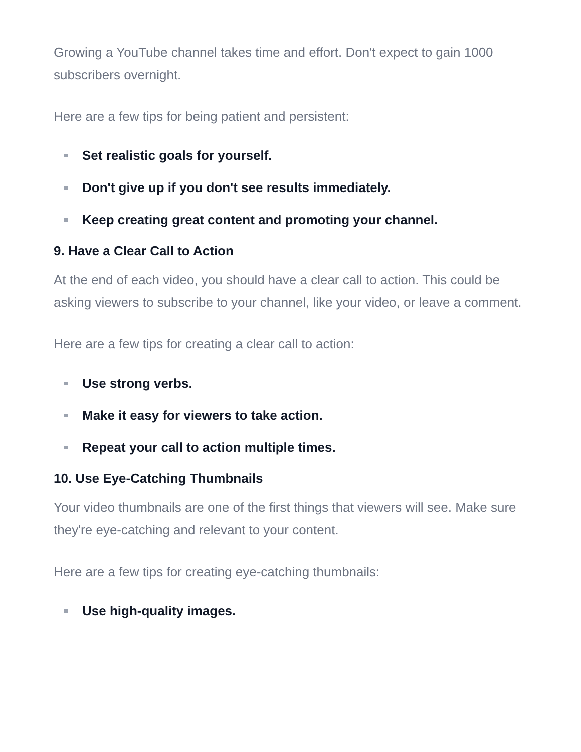Growing a YouTube channel takes time and effort. Don't expect to gain 1000 subscribers overnight.
Here are a few tips for being patient and persistent:
Set realistic goals for yourself.
Don't give up if you don't see results immediately.
Keep creating great content and promoting your channel.
9. Have a Clear Call to Action
At the end of each video, you should have a clear call to action. This could be asking viewers to subscribe to your channel, like your video, or leave a comment.
Here are a few tips for creating a clear call to action:
Use strong verbs.
Make it easy for viewers to take action.
Repeat your call to action multiple times.
10. Use Eye-Catching Thumbnails
Your video thumbnails are one of the first things that viewers will see. Make sure they're eye-catching and relevant to your content.
Here are a few tips for creating eye-catching thumbnails:
Use high-quality images.